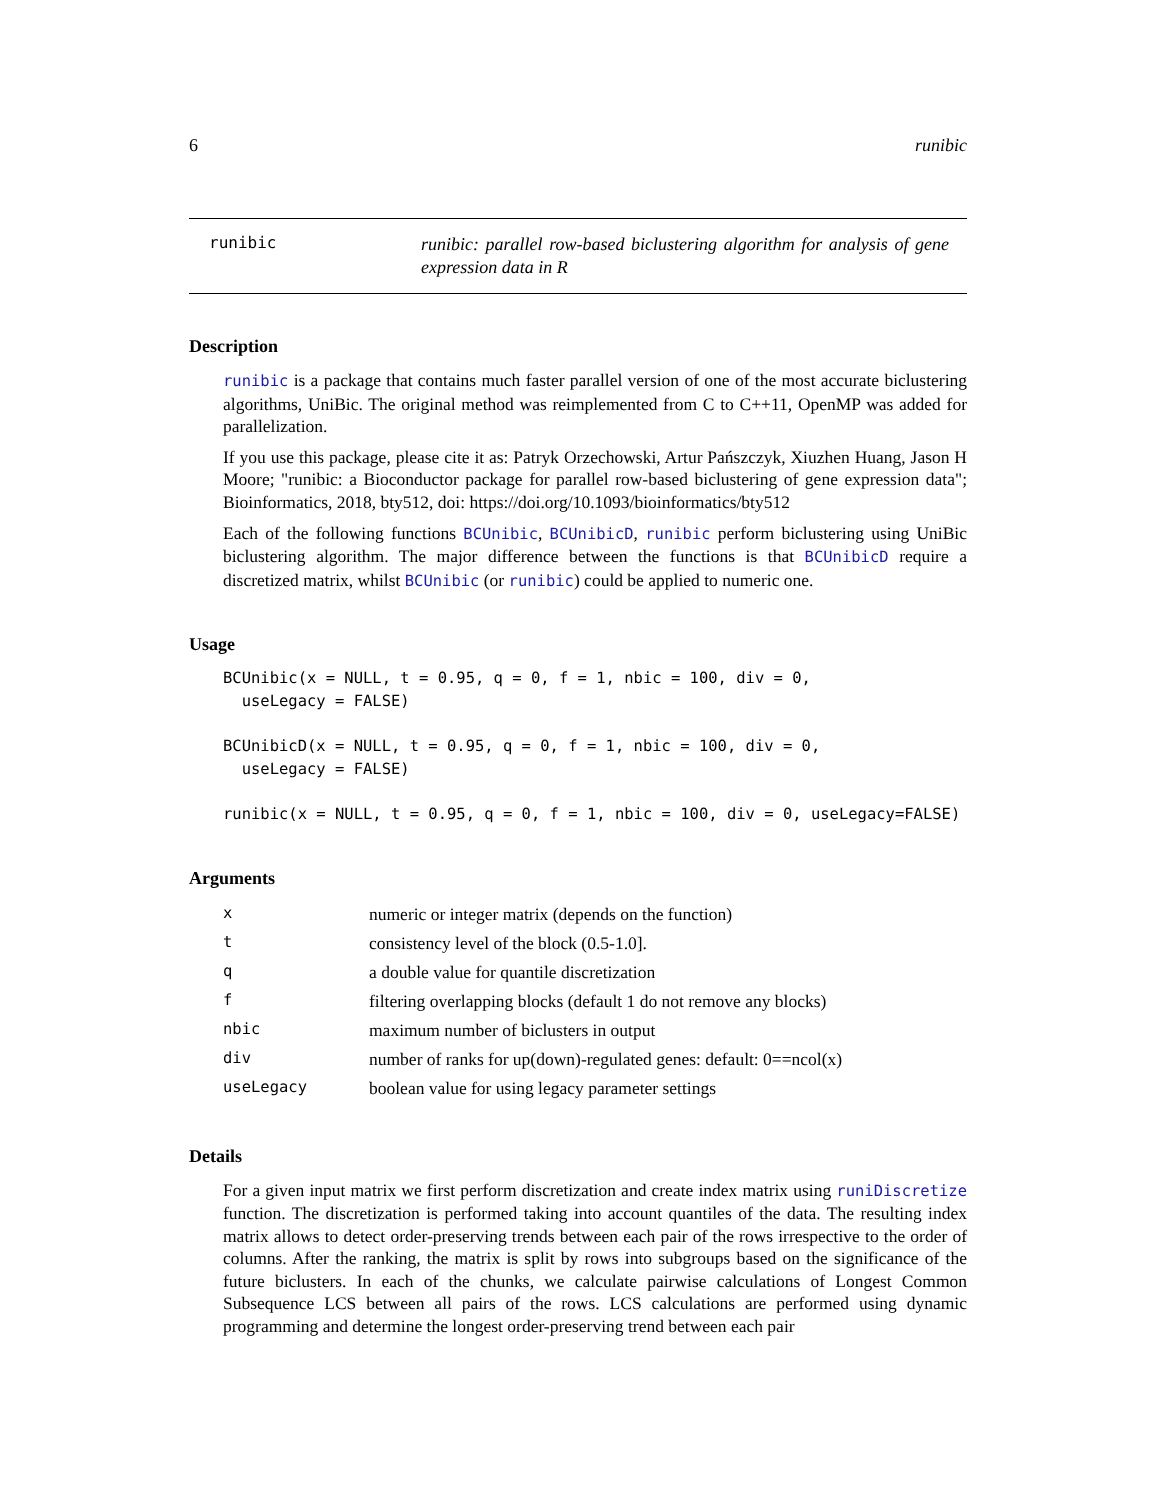6 runibic
runibic
runibic: parallel row-based biclustering algorithm for analysis of gene expression data in R
Description
runibic is a package that contains much faster parallel version of one of the most accurate biclustering algorithms, UniBic. The original method was reimplemented from C to C++11, OpenMP was added for parallelization.
If you use this package, please cite it as: Patryk Orzechowski, Artur Pańszczyk, Xiuzhen Huang, Jason H Moore; "runibic: a Bioconductor package for parallel row-based biclustering of gene expression data"; Bioinformatics, 2018, bty512, doi: https://doi.org/10.1093/bioinformatics/bty512
Each of the following functions BCUnibic, BCUnibicD, runibic perform biclustering using UniBic biclustering algorithm. The major difference between the functions is that BCUnibicD require a discretized matrix, whilst BCUnibic (or runibic) could be applied to numeric one.
Usage
BCUnibic(x = NULL, t = 0.95, q = 0, f = 1, nbic = 100, div = 0,
  useLegacy = FALSE)

BCUnibicD(x = NULL, t = 0.95, q = 0, f = 1, nbic = 100, div = 0,
  useLegacy = FALSE)

runibic(x = NULL, t = 0.95, q = 0, f = 1, nbic = 100, div = 0, useLegacy=FALSE)
Arguments
| x | numeric or integer matrix (depends on the function) |
| t | consistency level of the block (0.5-1.0]. |
| q | a double value for quantile discretization |
| f | filtering overlapping blocks (default 1 do not remove any blocks) |
| nbic | maximum number of biclusters in output |
| div | number of ranks for up(down)-regulated genes: default: 0==ncol(x) |
| useLegacy | boolean value for using legacy parameter settings |
Details
For a given input matrix we first perform discretization and create index matrix using runiDiscretize function. The discretization is performed taking into account quantiles of the data. The resulting index matrix allows to detect order-preserving trends between each pair of the rows irrespective to the order of columns. After the ranking, the matrix is split by rows into subgroups based on the significance of the future biclusters. In each of the chunks, we calculate pairwise calculations of Longest Common Subsequence LCS between all pairs of the rows. LCS calculations are performed using dynamic programming and determine the longest order-preserving trend between each pair